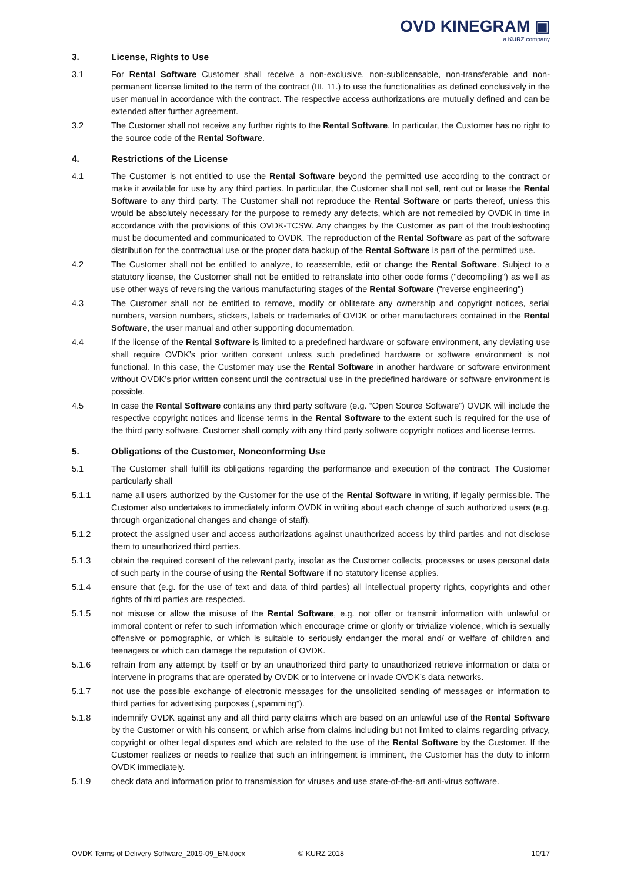OVD KINEGRAM ▣
a KURZ company
3. License, Rights to Use
3.1 For Rental Software Customer shall receive a non-exclusive, non-sublicensable, non-transferable and non-permanent license limited to the term of the contract (III. 11.) to use the functionalities as defined conclusively in the user manual in accordance with the contract. The respective access authorizations are mutually defined and can be extended after further agreement.
3.2 The Customer shall not receive any further rights to the Rental Software. In particular, the Customer has no right to the source code of the Rental Software.
4. Restrictions of the License
4.1 The Customer is not entitled to use the Rental Software beyond the permitted use according to the contract or make it available for use by any third parties. In particular, the Customer shall not sell, rent out or lease the Rental Software to any third party. The Customer shall not reproduce the Rental Software or parts thereof, unless this would be absolutely necessary for the purpose to remedy any defects, which are not remedied by OVDK in time in accordance with the provisions of this OVDK-TCSW. Any changes by the Customer as part of the troubleshooting must be documented and communicated to OVDK. The reproduction of the Rental Software as part of the software distribution for the contractual use or the proper data backup of the Rental Software is part of the permitted use.
4.2 The Customer shall not be entitled to analyze, to reassemble, edit or change the Rental Software. Subject to a statutory license, the Customer shall not be entitled to retranslate into other code forms ("decompiling") as well as use other ways of reversing the various manufacturing stages of the Rental Software ("reverse engineering")
4.3 The Customer shall not be entitled to remove, modify or obliterate any ownership and copyright notices, serial numbers, version numbers, stickers, labels or trademarks of OVDK or other manufacturers contained in the Rental Software, the user manual and other supporting documentation.
4.4 If the license of the Rental Software is limited to a predefined hardware or software environment, any deviating use shall require OVDK’s prior written consent unless such predefined hardware or software environment is not functional. In this case, the Customer may use the Rental Software in another hardware or software environment without OVDK’s prior written consent until the contractual use in the predefined hardware or software environment is possible.
4.5 In case the Rental Software contains any third party software (e.g. “Open Source Software”) OVDK will include the respective copyright notices and license terms in the Rental Software to the extent such is required for the use of the third party software. Customer shall comply with any third party software copyright notices and license terms.
5. Obligations of the Customer, Nonconforming Use
5.1 The Customer shall fulfill its obligations regarding the performance and execution of the contract. The Customer particularly shall
5.1.1 name all users authorized by the Customer for the use of the Rental Software in writing, if legally permissible. The Customer also undertakes to immediately inform OVDK in writing about each change of such authorized users (e.g. through organizational changes and change of staff).
5.1.2 protect the assigned user and access authorizations against unauthorized access by third parties and not disclose them to unauthorized third parties.
5.1.3 obtain the required consent of the relevant party, insofar as the Customer collects, processes or uses personal data of such party in the course of using the Rental Software if no statutory license applies.
5.1.4 ensure that (e.g. for the use of text and data of third parties) all intellectual property rights, copyrights and other rights of third parties are respected.
5.1.5 not misuse or allow the misuse of the Rental Software, e.g. not offer or transmit information with unlawful or immoral content or refer to such information which encourage crime or glorify or trivialize violence, which is sexually offensive or pornographic, or which is suitable to seriously endanger the moral and/ or welfare of children and teenagers or which can damage the reputation of OVDK.
5.1.6 refrain from any attempt by itself or by an unauthorized third party to unauthorized retrieve information or data or intervene in programs that are operated by OVDK or to intervene or invade OVDK’s data networks.
5.1.7 not use the possible exchange of electronic messages for the unsolicited sending of messages or information to third parties for advertising purposes („spamming”).
5.1.8 indemnify OVDK against any and all third party claims which are based on an unlawful use of the Rental Software by the Customer or with his consent, or which arise from claims including but not limited to claims regarding privacy, copyright or other legal disputes and which are related to the use of the Rental Software by the Customer. If the Customer realizes or needs to realize that such an infringement is imminent, the Customer has the duty to inform OVDK immediately.
5.1.9 check data and information prior to transmission for viruses and use state-of-the-art anti-virus software.
OVDK Terms of Delivery Software_2019-09_EN.docx © KURZ 2018 10/17